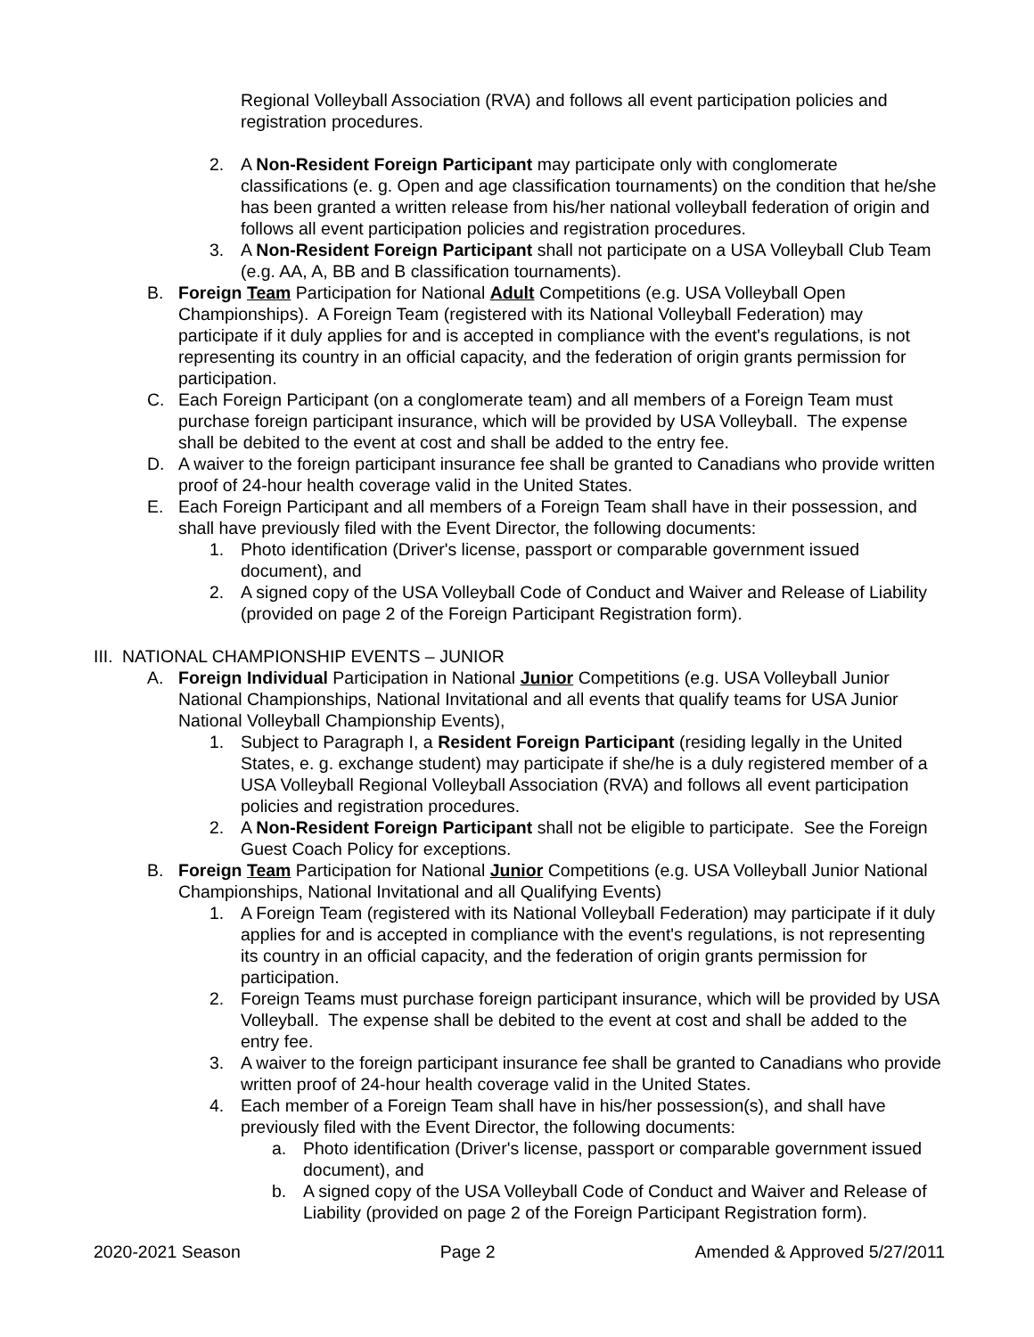Regional Volleyball Association (RVA) and follows all event participation policies and registration procedures.
2. A Non-Resident Foreign Participant may participate only with conglomerate classifications (e. g. Open and age classification tournaments) on the condition that he/she has been granted a written release from his/her national volleyball federation of origin and follows all event participation policies and registration procedures.
3. A Non-Resident Foreign Participant shall not participate on a USA Volleyball Club Team (e.g. AA, A, BB and B classification tournaments).
B. Foreign Team Participation for National Adult Competitions (e.g. USA Volleyball Open Championships). A Foreign Team (registered with its National Volleyball Federation) may participate if it duly applies for and is accepted in compliance with the event's regulations, is not representing its country in an official capacity, and the federation of origin grants permission for participation.
C. Each Foreign Participant (on a conglomerate team) and all members of a Foreign Team must purchase foreign participant insurance, which will be provided by USA Volleyball. The expense shall be debited to the event at cost and shall be added to the entry fee.
D. A waiver to the foreign participant insurance fee shall be granted to Canadians who provide written proof of 24-hour health coverage valid in the United States.
E. Each Foreign Participant and all members of a Foreign Team shall have in their possession, and shall have previously filed with the Event Director, the following documents:
1. Photo identification (Driver's license, passport or comparable government issued document), and
2. A signed copy of the USA Volleyball Code of Conduct and Waiver and Release of Liability (provided on page 2 of the Foreign Participant Registration form).
III. NATIONAL CHAMPIONSHIP EVENTS – JUNIOR
A. Foreign Individual Participation in National Junior Competitions (e.g. USA Volleyball Junior National Championships, National Invitational and all events that qualify teams for USA Junior National Volleyball Championship Events),
1. Subject to Paragraph I, a Resident Foreign Participant (residing legally in the United States, e. g. exchange student) may participate if she/he is a duly registered member of a USA Volleyball Regional Volleyball Association (RVA) and follows all event participation policies and registration procedures.
2. A Non-Resident Foreign Participant shall not be eligible to participate. See the Foreign Guest Coach Policy for exceptions.
B. Foreign Team Participation for National Junior Competitions (e.g. USA Volleyball Junior National Championships, National Invitational and all Qualifying Events)
1. A Foreign Team (registered with its National Volleyball Federation) may participate if it duly applies for and is accepted in compliance with the event's regulations, is not representing its country in an official capacity, and the federation of origin grants permission for participation.
2. Foreign Teams must purchase foreign participant insurance, which will be provided by USA Volleyball. The expense shall be debited to the event at cost and shall be added to the entry fee.
3. A waiver to the foreign participant insurance fee shall be granted to Canadians who provide written proof of 24-hour health coverage valid in the United States.
4. Each member of a Foreign Team shall have in his/her possession(s), and shall have previously filed with the Event Director, the following documents:
a. Photo identification (Driver's license, passport or comparable government issued document), and
b. A signed copy of the USA Volleyball Code of Conduct and Waiver and Release of Liability (provided on page 2 of the Foreign Participant Registration form).
2020-2021 Season Page 2 Amended & Approved 5/27/2011